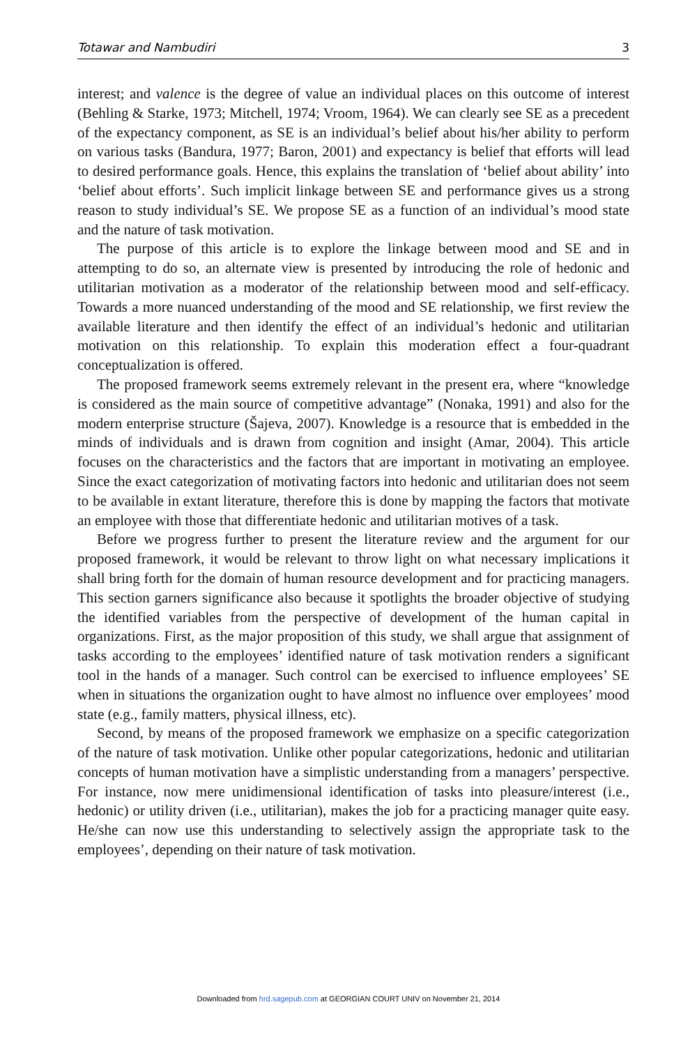Totawar and Nambudiri 3
interest; and valence is the degree of value an individual places on this outcome of interest (Behling & Starke, 1973; Mitchell, 1974; Vroom, 1964). We can clearly see SE as a precedent of the expectancy component, as SE is an individual’s belief about his/her ability to perform on various tasks (Bandura, 1977; Baron, 2001) and expectancy is belief that efforts will lead to desired performance goals. Hence, this explains the translation of ‘belief about ability’ into ‘belief about efforts’. Such implicit linkage between SE and performance gives us a strong reason to study individual’s SE. We propose SE as a function of an individual’s mood state and the nature of task motivation.
The purpose of this article is to explore the linkage between mood and SE and in attempting to do so, an alternate view is presented by introducing the role of hedonic and utilitarian motivation as a moderator of the relationship between mood and self-efficacy. Towards a more nuanced understanding of the mood and SE relationship, we first review the available literature and then identify the effect of an individual’s hedonic and utilitarian motivation on this relationship. To explain this moderation effect a four-quadrant conceptualization is offered.
The proposed framework seems extremely relevant in the present era, where “knowledge is considered as the main source of competitive advantage” (Nonaka, 1991) and also for the modern enterprise structure (Šajeva, 2007). Knowledge is a resource that is embedded in the minds of individuals and is drawn from cognition and insight (Amar, 2004). This article focuses on the characteristics and the factors that are important in motivating an employee. Since the exact categorization of motivating factors into hedonic and utilitarian does not seem to be available in extant literature, therefore this is done by mapping the factors that motivate an employee with those that differentiate hedonic and utilitarian motives of a task.
Before we progress further to present the literature review and the argument for our proposed framework, it would be relevant to throw light on what necessary implications it shall bring forth for the domain of human resource development and for practicing managers. This section garners significance also because it spotlights the broader objective of studying the identified variables from the perspective of development of the human capital in organizations. First, as the major proposition of this study, we shall argue that assignment of tasks according to the employees’ identified nature of task motivation renders a significant tool in the hands of a manager. Such control can be exercised to influence employees’ SE when in situations the organization ought to have almost no influence over employees’ mood state (e.g., family matters, physical illness, etc).
Second, by means of the proposed framework we emphasize on a specific categorization of the nature of task motivation. Unlike other popular categorizations, hedonic and utilitarian concepts of human motivation have a simplistic understanding from a managers’ perspective. For instance, now mere unidimensional identification of tasks into pleasure/interest (i.e., hedonic) or utility driven (i.e., utilitarian), makes the job for a practicing manager quite easy. He/she can now use this understanding to selectively assign the appropriate task to the employees’, depending on their nature of task motivation.
Downloaded from hrd.sagepub.com at GEORGIAN COURT UNIV on November 21, 2014